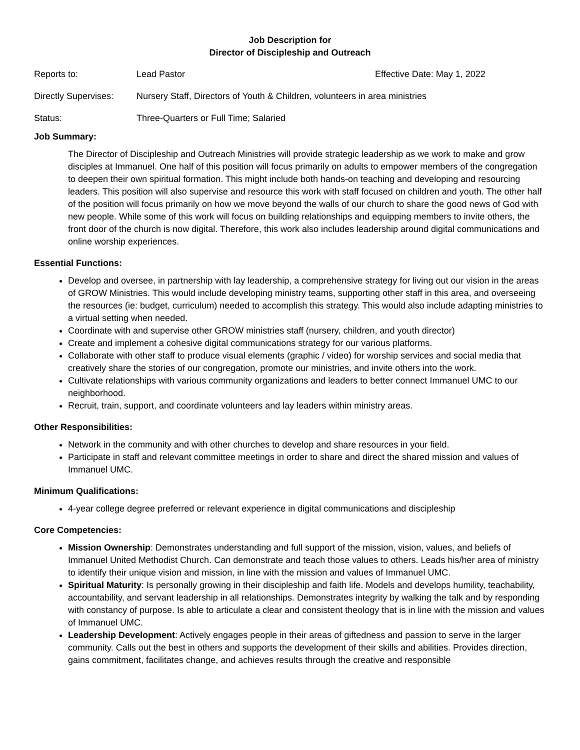Job Description for
Director of Discipleship and Outreach
Reports to: Lead Pastor Effective Date: May 1, 2022
Directly Supervises:
Nursery Staff, Directors of Youth & Children, volunteers in area ministries
Status: Three-Quarters or Full Time; Salaried
Job Summary:
The Director of Discipleship and Outreach Ministries will provide strategic leadership as we work to make and grow disciples at Immanuel. One half of this position will focus primarily on adults to empower members of the congregation to deepen their own spiritual formation. This might include both hands-on teaching and developing and resourcing leaders. This position will also supervise and resource this work with staff focused on children and youth. The other half of the position will focus primarily on how we move beyond the walls of our church to share the good news of God with new people. While some of this work will focus on building relationships and equipping members to invite others, the front door of the church is now digital. Therefore, this work also includes leadership around digital communications and online worship experiences.
Essential Functions:
Develop and oversee, in partnership with lay leadership, a comprehensive strategy for living out our vision in the areas of GROW Ministries. This would include developing ministry teams, supporting other staff in this area, and overseeing the resources (ie: budget, curriculum) needed to accomplish this strategy. This would also include adapting ministries to a virtual setting when needed.
Coordinate with and supervise other GROW ministries staff (nursery, children, and youth director)
Create and implement a cohesive digital communications strategy for our various platforms.
Collaborate with other staff to produce visual elements (graphic / video) for worship services and social media that creatively share the stories of our congregation, promote our ministries, and invite others into the work.
Cultivate relationships with various community organizations and leaders to better connect Immanuel UMC to our neighborhood.
Recruit, train, support, and coordinate volunteers and lay leaders within ministry areas.
Other Responsibilities:
Network in the community and with other churches to develop and share resources in your field.
Participate in staff and relevant committee meetings in order to share and direct the shared mission and values of Immanuel UMC.
Minimum Qualifications:
4-year college degree preferred or relevant experience in digital communications and discipleship
Core Competencies:
Mission Ownership: Demonstrates understanding and full support of the mission, vision, values, and beliefs of Immanuel United Methodist Church. Can demonstrate and teach those values to others. Leads his/her area of ministry to identify their unique vision and mission, in line with the mission and values of Immanuel UMC.
Spiritual Maturity: Is personally growing in their discipleship and faith life. Models and develops humility, teachability, accountability, and servant leadership in all relationships. Demonstrates integrity by walking the talk and by responding with constancy of purpose. Is able to articulate a clear and consistent theology that is in line with the mission and values of Immanuel UMC.
Leadership Development: Actively engages people in their areas of giftedness and passion to serve in the larger community. Calls out the best in others and supports the development of their skills and abilities. Provides direction, gains commitment, facilitates change, and achieves results through the creative and responsible